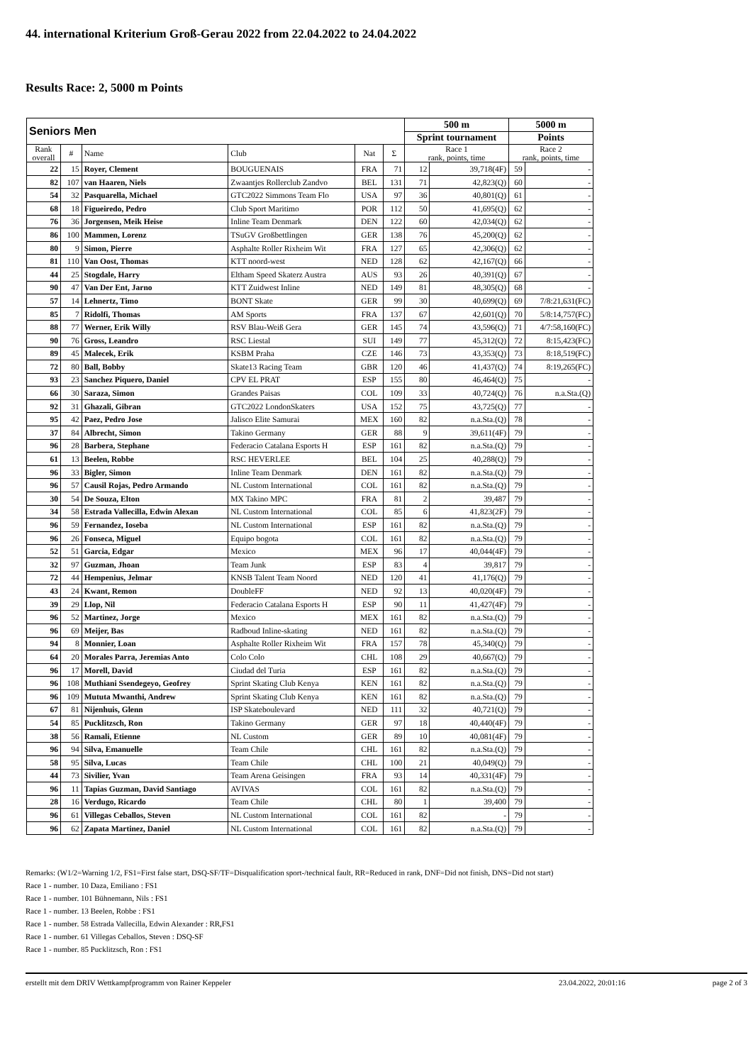44. international Kriterium Groß-Gerau 2022 from 22.04.2022 to 24.04.2022
Results Race: 2, 5000 m Points
| Seniors Men | | | | | | 500 m | | 5000 m | |
| | | | | | | Sprint tournament | | Points | |
| Rank overall | # | Name | Club | Nat | Σ | Race 1 rank, points, time | | Race 2 rank, points, time | |
| 22 | 15 | Royer, Clement | BOUGUENAIS | FRA | 71 | 12 | 39,718(4F) | 59 | - |
| 82 | 107 | van Haaren, Niels | Zwaantjes Rollerclub Zandvo | BEL | 131 | 71 | 42,823(Q) | 60 | - |
| 54 | 32 | Pasquarella, Michael | GTC2022 Simmons Team Flo | USA | 97 | 36 | 40,801(Q) | 61 | - |
| 68 | 18 | Figueiredo, Pedro | Club Sport Maritimo | POR | 112 | 50 | 41,695(Q) | 62 | - |
| 76 | 36 | Jorgensen, Meik Heise | Inline Team Denmark | DEN | 122 | 60 | 42,034(Q) | 62 | - |
| 86 | 100 | Mammen, Lorenz | TSuGV Großbettlingen | GER | 138 | 76 | 45,200(Q) | 62 | - |
| 80 | 9 | Simon, Pierre | Asphalte Roller Rixheim Wit | FRA | 127 | 65 | 42,306(Q) | 62 | - |
| 81 | 110 | Van Oost, Thomas | KTT noord-west | NED | 128 | 62 | 42,167(Q) | 66 | - |
| 44 | 25 | Stogdale, Harry | Eltham Speed Skaterz Austra | AUS | 93 | 26 | 40,391(Q) | 67 | - |
| 90 | 47 | Van Der Ent, Jarno | KTT Zuidwest Inline | NED | 149 | 81 | 48,305(Q) | 68 | - |
| 57 | 14 | Lehnertz, Timo | BONT Skate | GER | 99 | 30 | 40,699(Q) | 69 | 7/8:21,631(FC) |
| 85 | 7 | Ridolfi, Thomas | AM Sports | FRA | 137 | 67 | 42,601(Q) | 70 | 5/8:14,757(FC) |
| 88 | 77 | Werner, Erik Willy | RSV Blau-Weiß Gera | GER | 145 | 74 | 43,596(Q) | 71 | 4/7:58,160(FC) |
| 90 | 76 | Gross, Leandro | RSC Liestal | SUI | 149 | 77 | 45,312(Q) | 72 | 8:15,423(FC) |
| 89 | 45 | Malecek, Erik | KSBM Praha | CZE | 146 | 73 | 43,353(Q) | 73 | 8:18,519(FC) |
| 72 | 80 | Ball, Bobby | Skate13 Racing Team | GBR | 120 | 46 | 41,437(Q) | 74 | 8:19,265(FC) |
| 93 | 23 | Sanchez Piquero, Daniel | CPV EL PRAT | ESP | 155 | 80 | 46,464(Q) | 75 | - |
| 66 | 30 | Saraza, Simon | Grandes Paisas | COL | 109 | 33 | 40,724(Q) | 76 | n.a.Sta.(Q) |
| 92 | 31 | Ghazali, Gibran | GTC2022 LondonSkaters | USA | 152 | 75 | 43,725(Q) | 77 | - |
| 95 | 42 | Paez, Pedro Jose | Jalisco Elite Samurai | MEX | 160 | 82 | n.a.Sta.(Q) | 78 | - |
| 37 | 84 | Albrecht, Simon | Takino Germany | GER | 88 | 9 | 39,611(4F) | 79 | - |
| 96 | 28 | Barbera, Stephane | Federacio Catalana Esports H | ESP | 161 | 82 | n.a.Sta.(Q) | 79 | - |
| 61 | 13 | Beelen, Robbe | RSC HEVERLEE | BEL | 104 | 25 | 40,288(Q) | 79 | - |
| 96 | 33 | Bigler, Simon | Inline Team Denmark | DEN | 161 | 82 | n.a.Sta.(Q) | 79 | - |
| 96 | 57 | Causil Rojas, Pedro Armando | NL Custom International | COL | 161 | 82 | n.a.Sta.(Q) | 79 | - |
| 30 | 54 | De Souza, Elton | MX Takino MPC | FRA | 81 | 2 | 39,487 | 79 | - |
| 34 | 58 | Estrada Vallecilla, Edwin Alexan | NL Custom International | COL | 85 | 6 | 41,823(2F) | 79 | - |
| 96 | 59 | Fernandez, Ioseba | NL Custom International | ESP | 161 | 82 | n.a.Sta.(Q) | 79 | - |
| 96 | 26 | Fonseca, Miguel | Equipo bogota | COL | 161 | 82 | n.a.Sta.(Q) | 79 | - |
| 52 | 51 | Garcia, Edgar | Mexico | MEX | 96 | 17 | 40,044(4F) | 79 | - |
| 32 | 97 | Guzman, Jhoan | Team Junk | ESP | 83 | 4 | 39,817 | 79 | - |
| 72 | 44 | Hempenius, Jelmar | KNSB Talent Team Noord | NED | 120 | 41 | 41,176(Q) | 79 | - |
| 43 | 24 | Kwant, Remon | DoubleFF | NED | 92 | 13 | 40,020(4F) | 79 | - |
| 39 | 29 | Llop, Nil | Federacio Catalana Esports H | ESP | 90 | 11 | 41,427(4F) | 79 | - |
| 96 | 52 | Martinez, Jorge | Mexico | MEX | 161 | 82 | n.a.Sta.(Q) | 79 | - |
| 96 | 69 | Meijer, Bas | Radboud Inline-skating | NED | 161 | 82 | n.a.Sta.(Q) | 79 | - |
| 94 | 8 | Monnier, Loan | Asphalte Roller Rixheim Wit | FRA | 157 | 78 | 45,340(Q) | 79 | - |
| 64 | 20 | Morales Parra, Jeremias Anto | Colo Colo | CHL | 108 | 29 | 40,667(Q) | 79 | - |
| 96 | 17 | Morell, David | Ciudad del Turia | ESP | 161 | 82 | n.a.Sta.(Q) | 79 | - |
| 96 | 108 | Muthiani Ssendegeyo, Geofrey | Sprint Skating Club Kenya | KEN | 161 | 82 | n.a.Sta.(Q) | 79 | - |
| 96 | 109 | Mututa Mwanthi, Andrew | Sprint Skating Club Kenya | KEN | 161 | 82 | n.a.Sta.(Q) | 79 | - |
| 67 | 81 | Nijenhuis, Glenn | ISP Skateboulevard | NED | 111 | 32 | 40,721(Q) | 79 | - |
| 54 | 85 | Pucklitzsch, Ron | Takino Germany | GER | 97 | 18 | 40,440(4F) | 79 | - |
| 38 | 56 | Ramali, Etienne | NL Custom | GER | 89 | 10 | 40,081(4F) | 79 | - |
| 96 | 94 | Silva, Emanuelle | Team Chile | CHL | 161 | 82 | n.a.Sta.(Q) | 79 | - |
| 58 | 95 | Silva, Lucas | Team Chile | CHL | 100 | 21 | 40,049(Q) | 79 | - |
| 44 | 73 | Sivilier, Yvan | Team Arena Geisingen | FRA | 93 | 14 | 40,331(4F) | 79 | - |
| 96 | 11 | Tapias Guzman, David Santiago | AVIVAS | COL | 161 | 82 | n.a.Sta.(Q) | 79 | - |
| 28 | 16 | Verdugo, Ricardo | Team Chile | CHL | 80 | 1 | 39,400 | 79 | - |
| 96 | 61 | Villegas Ceballos, Steven | NL Custom International | COL | 161 | 82 | - | 79 | - |
| 96 | 62 | Zapata Martinez, Daniel | NL Custom International | COL | 161 | 82 | n.a.Sta.(Q) | 79 | - |
Remarks: (W1/2=Warning 1/2, FS1=First false start, DSQ-SF/TF=Disqualification sport-/technical fault, RR=Reduced in rank, DNF=Did not finish, DNS=Did not start)
Race 1 - number. 10 Daza, Emiliano : FS1
Race 1 - number. 101 Bühnemann, Nils : FS1
Race 1 - number. 13 Beelen, Robbe : FS1
Race 1 - number. 58 Estrada Vallecilla, Edwin Alexander : RR,FS1
Race 1 - number. 61 Villegas Ceballos, Steven : DSQ-SF
Race 1 - number. 85 Pucklitzsch, Ron : FS1
erstellt mit dem DRIV Wettkampfprogramm von Rainer Keppeler 23.04.2022, 20:01:16 page 2 of 3